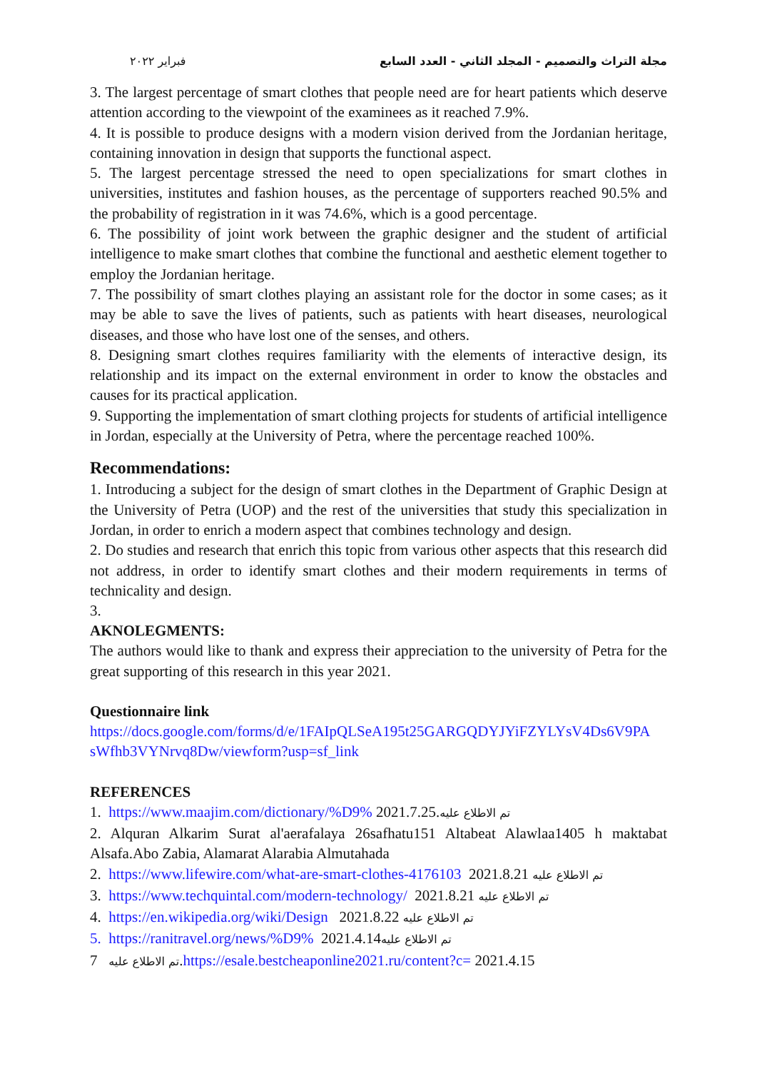فبراير ٢٠٢٢ مجلة التراث والتصميم - المجلد الثاني - العدد السابع
3. The largest percentage of smart clothes that people need are for heart patients which deserve attention according to the viewpoint of the examinees as it reached 7.9%.
4. It is possible to produce designs with a modern vision derived from the Jordanian heritage, containing innovation in design that supports the functional aspect.
5. The largest percentage stressed the need to open specializations for smart clothes in universities, institutes and fashion houses, as the percentage of supporters reached 90.5% and the probability of registration in it was 74.6%, which is a good percentage.
6. The possibility of joint work between the graphic designer and the student of artificial intelligence to make smart clothes that combine the functional and aesthetic element together to employ the Jordanian heritage.
7. The possibility of smart clothes playing an assistant role for the doctor in some cases; as it may be able to save the lives of patients, such as patients with heart diseases, neurological diseases, and those who have lost one of the senses, and others.
8. Designing smart clothes requires familiarity with the elements of interactive design, its relationship and its impact on the external environment in order to know the obstacles and causes for its practical application.
9. Supporting the implementation of smart clothing projects for students of artificial intelligence in Jordan, especially at the University of Petra, where the percentage reached 100%.
Recommendations:
1. Introducing a subject for the design of smart clothes in the Department of Graphic Design at the University of Petra (UOP) and the rest of the universities that study this specialization in Jordan, in order to enrich a modern aspect that combines technology and design.
2. Do studies and research that enrich this topic from various other aspects that this research did not address, in order to identify smart clothes and their modern requirements in terms of technicality and design.
3.
AKNOLEGMENTS:
The authors would like to thank and express their appreciation to the university of Petra for the great supporting of this research in this year 2021.
Questionnaire link
https://docs.google.com/forms/d/e/1FAIpQLSeA195t25GARGQDYJYiFZYLYsV4Ds6V9PA sWfhb3VYNrvq8Dw/viewform?usp=sf_link
REFERENCES
1. https://www.maajim.com/dictionary/%D9% 2021.7.25.تم الاطلاع عليه
2. Alquran Alkarim Surat al'aerafalaya 26safhatu151 Altabeat Alawlaa1405 h maktabat Alsafa.Abo Zabia, Alamarat Alarabia Almutahada
2. https://www.lifewire.com/what-are-smart-clothes-4176103 2021.8.21 تم الاطلاع عليه
3. https://www.techquintal.com/modern-technology/ 2021.8.21 تم الاطلاع عليه
4. https://en.wikipedia.org/wiki/Design 2021.8.22 تم الاطلاع عليه
5. https://ranitravel.org/news/%D9% 2021.4.14تم الاطلاع عليه
تم الاطلاع عليه 7.https://esale.bestcheaponline2021.ru/content?c= 2021.4.15